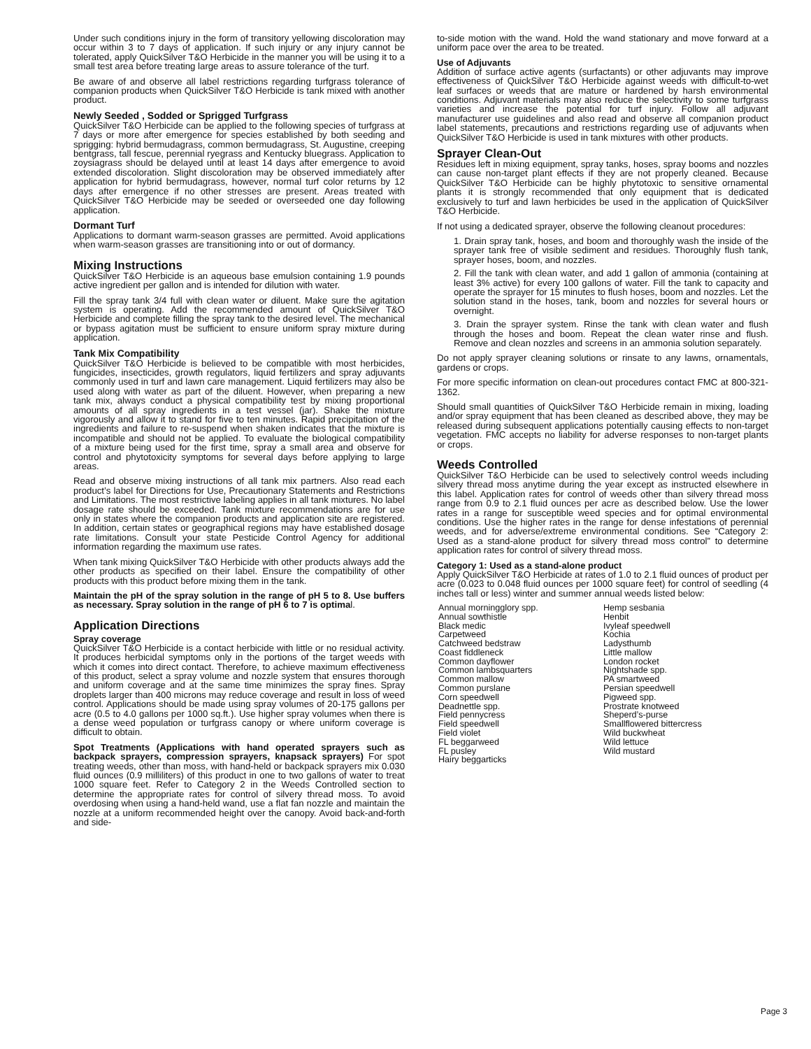Under such conditions injury in the form of transitory yellowing discoloration may occur within 3 to 7 days of application. If such injury or any injury cannot be tolerated, apply QuickSilver T&O Herbicide in the manner you will be using it to a small test area before treating large areas to assure tolerance of the turf.
Be aware of and observe all label restrictions regarding turfgrass tolerance of companion products when QuickSilver T&O Herbicide is tank mixed with another product.
Newly Seeded , Sodded or Sprigged Turfgrass
QuickSilver T&O Herbicide can be applied to the following species of turfgrass at 7 days or more after emergence for species established by both seeding and sprigging: hybrid bermudagrass, common bermudagrass, St. Augustine, creeping bentgrass, tall fescue, perennial ryegrass and Kentucky bluegrass. Application to zoysiagrass should be delayed until at least 14 days after emergence to avoid extended discoloration. Slight discoloration may be observed immediately after application for hybrid bermudagrass, however, normal turf color returns by 12 days after emergence if no other stresses are present. Areas treated with QuickSilver T&O Herbicide may be seeded or overseeded one day following application.
Dormant Turf
Applications to dormant warm-season grasses are permitted. Avoid applications when warm-season grasses are transitioning into or out of dormancy.
Mixing Instructions
QuickSilver T&O Herbicide is an aqueous base emulsion containing 1.9 pounds active ingredient per gallon and is intended for dilution with water.
Fill the spray tank 3/4 full with clean water or diluent. Make sure the agitation system is operating. Add the recommended amount of QuickSilver T&O Herbicide and complete filling the spray tank to the desired level. The mechanical or bypass agitation must be sufficient to ensure uniform spray mixture during application.
Tank Mix Compatibility
QuickSilver T&O Herbicide is believed to be compatible with most herbicides, fungicides, insecticides, growth regulators, liquid fertilizers and spray adjuvants commonly used in turf and lawn care management. Liquid fertilizers may also be used along with water as part of the diluent. However, when preparing a new tank mix, always conduct a physical compatibility test by mixing proportional amounts of all spray ingredients in a test vessel (jar). Shake the mixture vigorously and allow it to stand for five to ten minutes. Rapid precipitation of the ingredients and failure to re-suspend when shaken indicates that the mixture is incompatible and should not be applied. To evaluate the biological compatibility of a mixture being used for the first time, spray a small area and observe for control and phytotoxicity symptoms for several days before applying to large areas.
Read and observe mixing instructions of all tank mix partners. Also read each product’s label for Directions for Use, Precautionary Statements and Restrictions and Limitations. The most restrictive labeling applies in all tank mixtures. No label dosage rate should be exceeded. Tank mixture recommendations are for use only in states where the companion products and application site are registered. In addition, certain states or geographical regions may have established dosage rate limitations. Consult your state Pesticide Control Agency for additional information regarding the maximum use rates.
When tank mixing QuickSilver T&O Herbicide with other products always add the other products as specified on their label. Ensure the compatibility of other products with this product before mixing them in the tank.
Maintain the pH of the spray solution in the range of pH 5 to 8. Use buffers as necessary. Spray solution in the range of pH 6 to 7 is optimal.
Application Directions
Spray coverage
QuickSilver T&O Herbicide is a contact herbicide with little or no residual activity. It produces herbicidal symptoms only in the portions of the target weeds with which it comes into direct contact. Therefore, to achieve maximum effectiveness of this product, select a spray volume and nozzle system that ensures thorough and uniform coverage and at the same time minimizes the spray fines. Spray droplets larger than 400 microns may reduce coverage and result in loss of weed control. Applications should be made using spray volumes of 20-175 gallons per acre (0.5 to 4.0 gallons per 1000 sq.ft.). Use higher spray volumes when there is a dense weed population or turfgrass canopy or where uniform coverage is difficult to obtain.
Spot Treatments (Applications with hand operated sprayers such as backpack sprayers, compression sprayers, knapsack sprayers) For spot treating weeds, other than moss, with hand-held or backpack sprayers mix 0.030 fluid ounces (0.9 milliliters) of this product in one to two gallons of water to treat 1000 square feet. Refer to Category 2 in the Weeds Controlled section to determine the appropriate rates for control of silvery thread moss. To avoid overdosing when using a hand-held wand, use a flat fan nozzle and maintain the nozzle at a uniform recommended height over the canopy. Avoid back-and-forth and side-
to-side motion with the wand. Hold the wand stationary and move forward at a uniform pace over the area to be treated.
Use of Adjuvants
Addition of surface active agents (surfactants) or other adjuvants may improve effectiveness of QuickSilver T&O Herbicide against weeds with difficult-to-wet leaf surfaces or weeds that are mature or hardened by harsh environmental conditions. Adjuvant materials may also reduce the selectivity to some turfgrass varieties and increase the potential for turf injury. Follow all adjuvant manufacturer use guidelines and also read and observe all companion product label statements, precautions and restrictions regarding use of adjuvants when QuickSilver T&O Herbicide is used in tank mixtures with other products.
Sprayer Clean-Out
Residues left in mixing equipment, spray tanks, hoses, spray booms and nozzles can cause non-target plant effects if they are not properly cleaned. Because QuickSilver T&O Herbicide can be highly phytotoxic to sensitive ornamental plants it is strongly recommended that only equipment that is dedicated exclusively to turf and lawn herbicides be used in the application of QuickSilver T&O Herbicide.
If not using a dedicated sprayer, observe the following cleanout procedures:
1. Drain spray tank, hoses, and boom and thoroughly wash the inside of the sprayer tank free of visible sediment and residues. Thoroughly flush tank, sprayer hoses, boom, and nozzles.
2. Fill the tank with clean water, and add 1 gallon of ammonia (containing at least 3% active) for every 100 gallons of water. Fill the tank to capacity and operate the sprayer for 15 minutes to flush hoses, boom and nozzles. Let the solution stand in the hoses, tank, boom and nozzles for several hours or overnight.
3. Drain the sprayer system. Rinse the tank with clean water and flush through the hoses and boom. Repeat the clean water rinse and flush. Remove and clean nozzles and screens in an ammonia solution separately.
Do not apply sprayer cleaning solutions or rinsate to any lawns, ornamentals, gardens or crops.
For more specific information on clean-out procedures contact FMC at 800-321-1362.
Should small quantities of QuickSilver T&O Herbicide remain in mixing, loading and/or spray equipment that has been cleaned as described above, they may be released during subsequent applications potentially causing effects to non-target vegetation. FMC accepts no liability for adverse responses to non-target plants or crops.
Weeds Controlled
QuickSilver T&O Herbicide can be used to selectively control weeds including silvery thread moss anytime during the year except as instructed elsewhere in this label. Application rates for control of weeds other than silvery thread moss range from 0.9 to 2.1 fluid ounces per acre as described below. Use the lower rates in a range for susceptible weed species and for optimal environmental conditions. Use the higher rates in the range for dense infestations of perennial weeds, and for adverse/extreme environmental conditions. See “Category 2: Used as a stand-alone product for silvery thread moss control” to determine application rates for control of silvery thread moss.
Category 1: Used as a stand-alone product
Apply QuickSilver T&O Herbicide at rates of 1.0 to 2.1 fluid ounces of product per acre (0.023 to 0.048 fluid ounces per 1000 square feet) for control of seedling (4 inches tall or less) winter and summer annual weeds listed below:
Annual morningglory spp.
Annual sowthistle
Black medic
Carpetweed
Catchweed bedstraw
Coast fiddleneck
Common dayflower
Common lambsquarters
Common mallow
Common purslane
Corn speedwell
Deadnettle spp.
Field pennycress
Field speedwell
Field violet
FL beggarweed
FL pusley
Hairy beggarticks
Hemp sesbania
Henbit
Ivyleaf speedwell
Kochia
Ladysthumb
Little mallow
London rocket
Nightshade spp.
PA smartweed
Persian speedwell
Pigweed spp.
Prostrate knotweed
Sheperd’s-purse
Smallflowered bittercress
Wild buckwheat
Wild lettuce
Wild mustard
Page 3